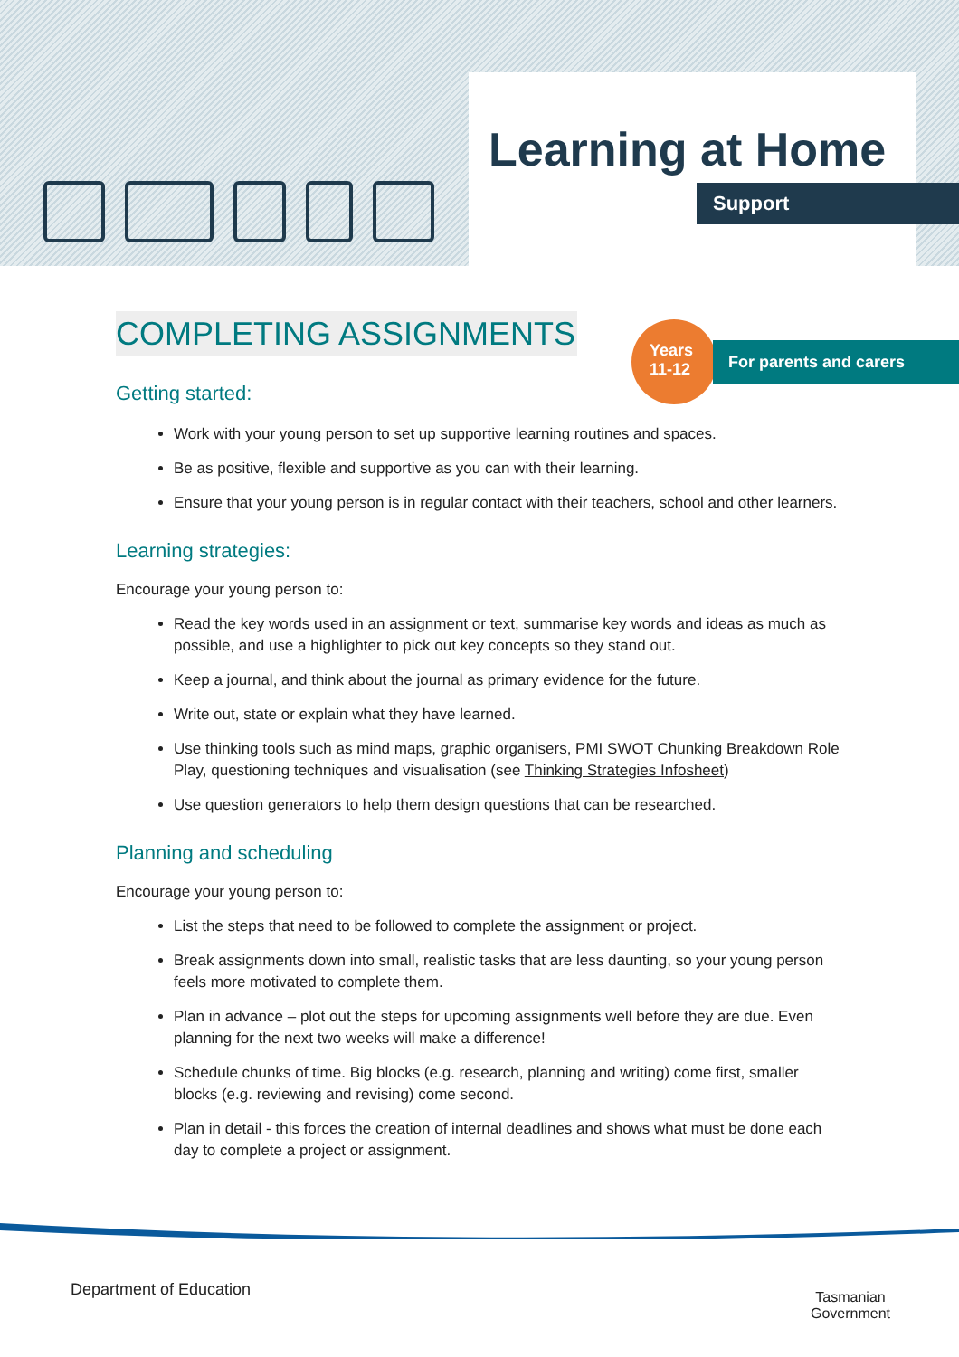Learning at Home
Support
Years
11-12
For parents and carers
COMPLETING ASSIGNMENTS
Getting started:
Work with your young person to set up supportive learning routines and spaces.
Be as positive, flexible and supportive as you can with their learning.
Ensure that your young person is in regular contact with their teachers, school and other learners.
Learning strategies:
Encourage your young person to:
Read the key words used in an assignment or text, summarise key words and ideas as much as possible, and use a highlighter to pick out key concepts so they stand out.
Keep a journal, and think about the journal as primary evidence for the future.
Write out, state or explain what they have learned.
Use thinking tools such as mind maps, graphic organisers, PMI SWOT Chunking Breakdown Role Play, questioning techniques and visualisation (see Thinking Strategies Infosheet)
Use question generators to help them design questions that can be researched.
Planning and scheduling
Encourage your young person to:
List the steps that need to be followed to complete the assignment or project.
Break assignments down into small, realistic tasks that are less daunting, so your young person feels more motivated to complete them.
Plan in advance – plot out the steps for upcoming assignments well before they are due. Even planning for the next two weeks will make a difference!
Schedule chunks of time. Big blocks (e.g. research, planning and writing) come first, smaller blocks (e.g. reviewing and revising) come second.
Plan in detail - this forces the creation of internal deadlines and shows what must be done each day to complete a project or assignment.
Department of Education
Tasmanian
Government